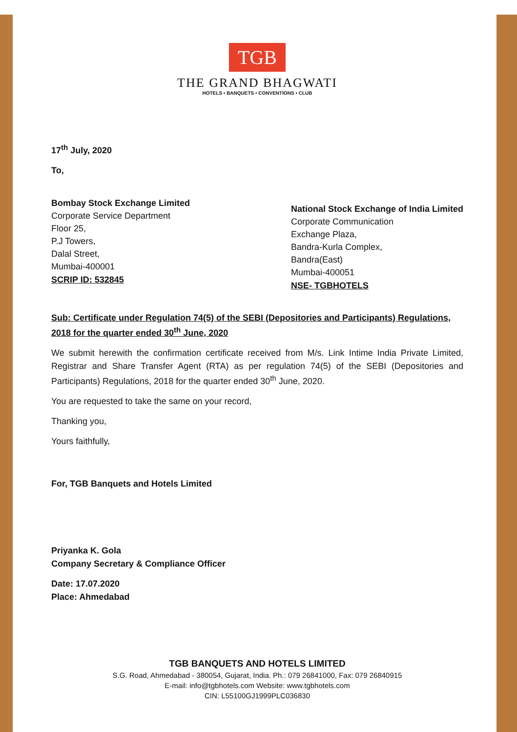TGB
THE GRAND BHAGWATI
HOTELS • BANQUETS • CONVENTIONS • CLUB
17<sup>th</sup> July, 2020
To,
Bombay Stock Exchange Limited
Corporate Service Department
Floor 25,
P.J Towers,
Dalal Street,
Mumbai-400001
SCRIP ID: 532845
National Stock Exchange of India Limited
Corporate Communication
Exchange Plaza,
Bandra-Kurla Complex,
Bandra(East)
Mumbai-400051
NSE- TGBHOTELS
Sub: Certificate under Regulation 74(5) of the SEBI (Depositories and Participants) Regulations, 2018 for the quarter ended 30<sup>th</sup> June, 2020
We submit herewith the confirmation certificate received from M/s. Link Intime India Private Limited, Registrar and Share Transfer Agent (RTA) as per regulation 74(5) of the SEBI (Depositories and Participants) Regulations, 2018 for the quarter ended 30<sup>th</sup> June, 2020.
You are requested to take the same on your record,
Thanking you,
Yours faithfully,
For, TGB Banquets and Hotels Limited
Priyanka K. Gola
Company Secretary & Compliance Officer
Date: 17.07.2020
Place: Ahmedabad
TGB BANQUETS AND HOTELS LIMITED
S.G. Road, Ahmedabad - 380054, Gujarat, India. Ph.: 079 26841000, Fax: 079 26840915
E-mail: info@tgbhotels.com Website: www.tgbhotels.com
CIN: L55100GJ1999PLC036830